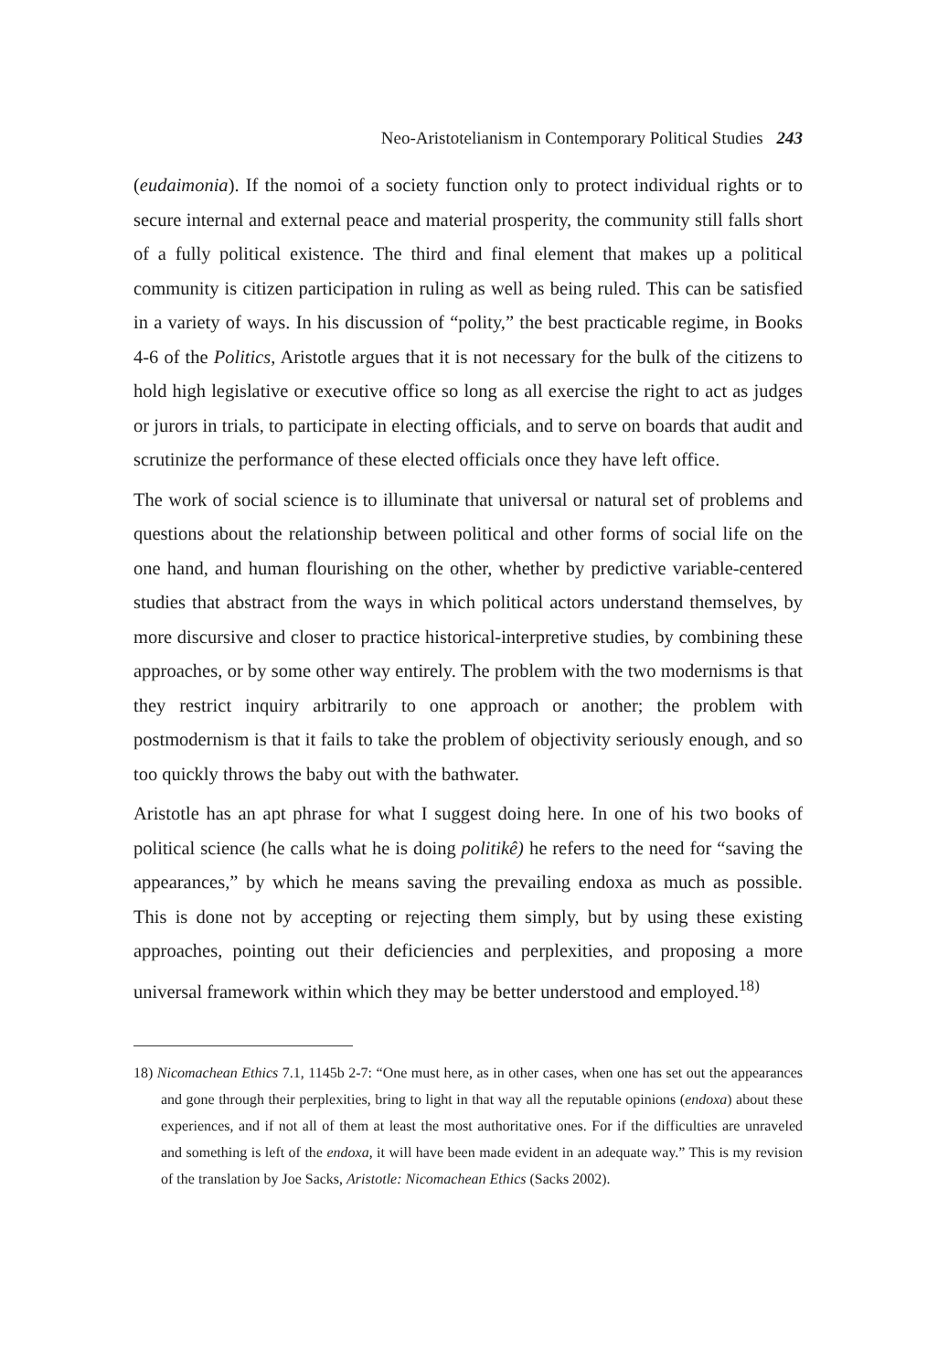Neo-Aristotelianism in Contemporary Political Studies 243
(eudaimonia). If the nomoi of a society function only to protect individual rights or to secure internal and external peace and material prosperity, the community still falls short of a fully political existence. The third and final element that makes up a political community is citizen participation in ruling as well as being ruled. This can be satisfied in a variety of ways. In his discussion of “polity,” the best practicable regime, in Books 4-6 of the Politics, Aristotle argues that it is not necessary for the bulk of the citizens to hold high legislative or executive office so long as all exercise the right to act as judges or jurors in trials, to participate in electing officials, and to serve on boards that audit and scrutinize the performance of these elected officials once they have left office.
The work of social science is to illuminate that universal or natural set of problems and questions about the relationship between political and other forms of social life on the one hand, and human flourishing on the other, whether by predictive variable-centered studies that abstract from the ways in which political actors understand themselves, by more discursive and closer to practice historical-interpretive studies, by combining these approaches, or by some other way entirely. The problem with the two modernisms is that they restrict inquiry arbitrarily to one approach or another; the problem with postmodernism is that it fails to take the problem of objectivity seriously enough, and so too quickly throws the baby out with the bathwater.
Aristotle has an apt phrase for what I suggest doing here. In one of his two books of political science (he calls what he is doing politikê) he refers to the need for “saving the appearances,” by which he means saving the prevailing endoxa as much as possible. This is done not by accepting or rejecting them simply, but by using these existing approaches, pointing out their deficiencies and perplexities, and proposing a more universal framework within which they may be better understood and employed.<sup>18)</sup>
18) Nicomachean Ethics 7.1, 1145b 2-7: “One must here, as in other cases, when one has set out the appearances and gone through their perplexities, bring to light in that way all the reputable opinions (endoxa) about these experiences, and if not all of them at least the most authoritative ones. For if the difficulties are unraveled and something is left of the endoxa, it will have been made evident in an adequate way.” This is my revision of the translation by Joe Sacks, Aristotle: Nicomachean Ethics (Sacks 2002).